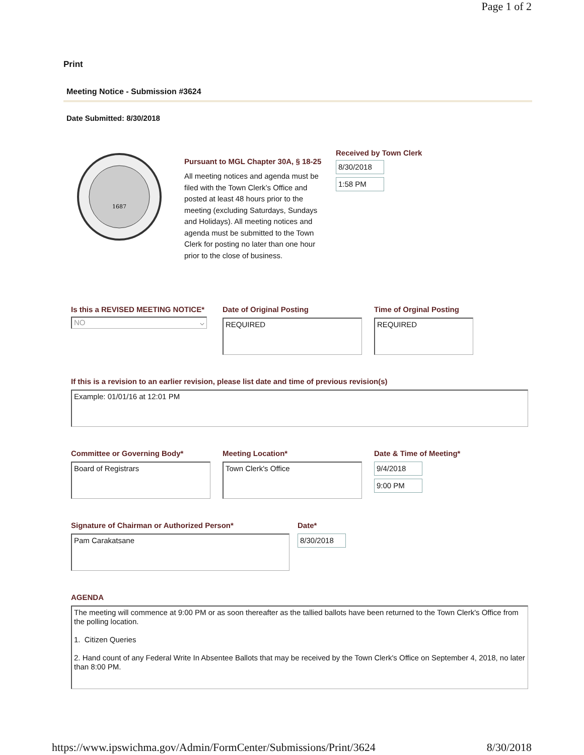Page 1 of 2
Print
Meeting Notice - Submission #3624
Date Submitted: 8/30/2018
1687
Pursuant to MGL Chapter 30A, § 18-25
All meeting notices and agenda must be filed with the Town Clerk’s Office and posted at least 48 hours prior to the meeting (excluding Saturdays, Sundays and Holidays). All meeting notices and agenda must be submitted to the Town Clerk for posting no later than one hour prior to the close of business.
Received by Town Clerk
8/30/2018
1:58 PM
Is this a REVISED MEETING NOTICE*
NO ⌵
Date of Original Posting
REQUIRED
Time of Orginal Posting
REQUIRED
If this is a revision to an earlier revision, please list date and time of previous revision(s)
Example: 01/01/16 at 12:01 PM
Committee or Governing Body*
Board of Registrars
Meeting Location*
Town Clerk's Office
Date & Time of Meeting*
9/4/2018
9:00 PM
Signature of Chairman or Authorized Person*
Pam Carakatsane
Date*
8/30/2018
AGENDA
The meeting will commence at 9:00 PM or as soon thereafter as the tallied ballots have been returned to the Town Clerk's Office from the polling location.
1. Citizen Queries
2. Hand count of any Federal Write In Absentee Ballots that may be received by the Town Clerk's Office on September 4, 2018, no later than 8:00 PM.
https://www.ipswichma.gov/Admin/FormCenter/Submissions/Print/3624 8/30/2018